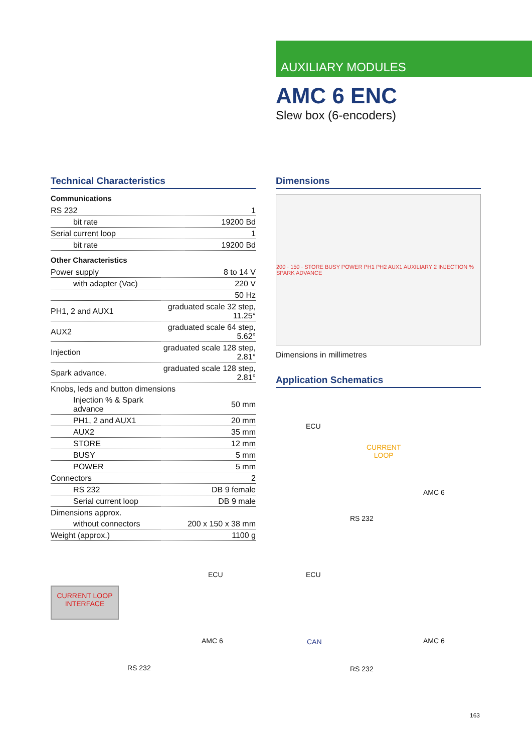AUXILIARY MODULES
AMC 6 ENC
Slew box (6-encoders)
Technical Characteristics
Communications
| RS 232 | 1 |
| bit rate | 19200 Bd |
| Serial current loop | 1 |
| bit rate | 19200 Bd |
Other Characteristics
| Power supply | 8 to 14 V |
| with adapter (Vac) | 220 V |
| | 50 Hz |
| PH1, 2 and AUX1 | graduated scale 32 step, 11.25° |
| AUX2 | graduated scale 64 step, 5.62° |
| Injection | graduated scale 128 step, 2.81° |
| Spark advance. | graduated scale 128 step, 2.81° |
| Knobs, leds and button dimensions | |
| Injection % & Spark advance | 50 mm |
| PH1, 2 and AUX1 | 20 mm |
| AUX2 | 35 mm |
| STORE | 12 mm |
| BUSY | 5 mm |
| POWER | 5 mm |
| Connectors | 2 |
| RS 232 | DB 9 female |
| Serial current loop | DB 9 male |
| Dimensions approx. | |
| without connectors | 200 x 150 x 38 mm |
| Weight (approx.) | 1100 g |
Dimensions
200 · 150 · STORE BUSY POWER PH1 PH2 AUX1 AUXILIARY 2 INJECTION % SPARK ADVANCE
Dimensions in millimetres
Application Schematics
ECU
CURRENT
LOOP
AMC 6
RS 232
ECU
CURRENT LOOP
INTERFACE
AMC 6
RS 232
ECU
CAN AMC 6
RS 232
163